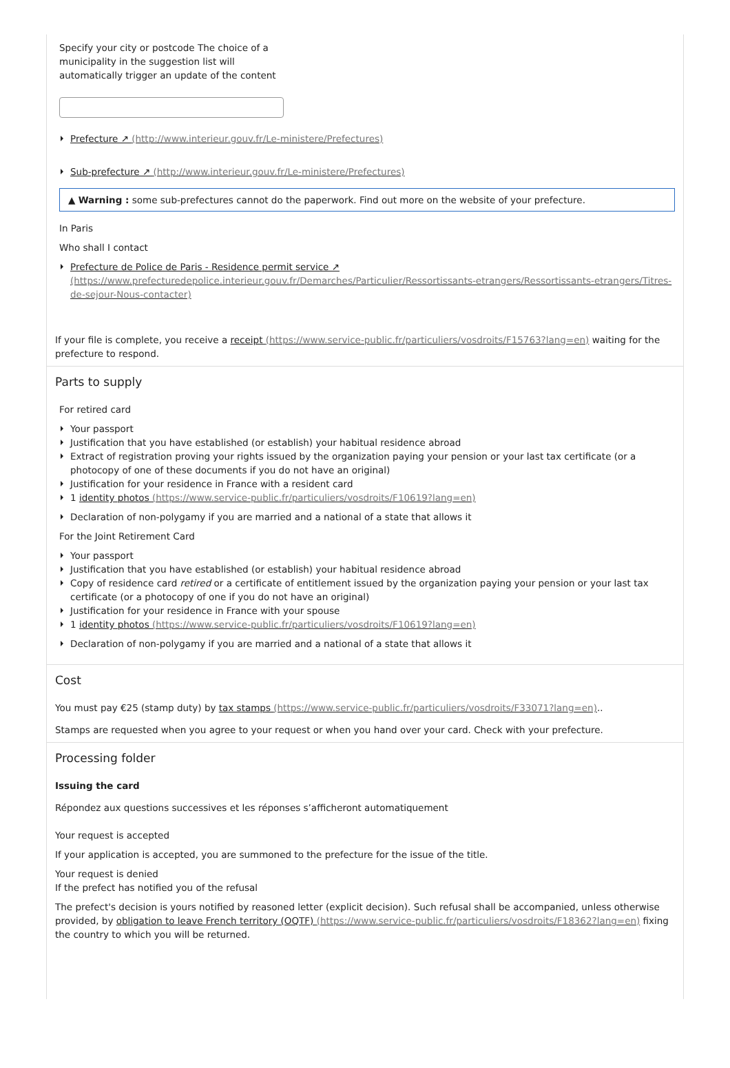Specify your city or postcode The choice of a municipality in the suggestion list will automatically trigger an update of the content
Prefecture ↗ (http://www.interieur.gouv.fr/Le-ministere/Prefectures)
Sub-prefecture ↗ (http://www.interieur.gouv.fr/Le-ministere/Prefectures)
▲ Warning : some sub-prefectures cannot do the paperwork. Find out more on the website of your prefecture.
In Paris
Who shall I contact
Prefecture de Police de Paris - Residence permit service ↗ (https://www.prefecturedepolice.interieur.gouv.fr/Demarches/Particulier/Ressortissants-etrangers/Ressortissants-etrangers/Titres-de-sejour-Nous-contacter)
If your file is complete, you receive a receipt (https://www.service-public.fr/particuliers/vosdroits/F15763?lang=en) waiting for the prefecture to respond.
Parts to supply
For retired card
Your passport
Justification that you have established (or establish) your habitual residence abroad
Extract of registration proving your rights issued by the organization paying your pension or your last tax certificate (or a photocopy of one of these documents if you do not have an original)
Justification for your residence in France with a resident card
1 identity photos (https://www.service-public.fr/particuliers/vosdroits/F10619?lang=en)
Declaration of non-polygamy if you are married and a national of a state that allows it
For the Joint Retirement Card
Your passport
Justification that you have established (or establish) your habitual residence abroad
Copy of residence card retired or a certificate of entitlement issued by the organization paying your pension or your last tax certificate (or a photocopy of one if you do not have an original)
Justification for your residence in France with your spouse
1 identity photos (https://www.service-public.fr/particuliers/vosdroits/F10619?lang=en)
Declaration of non-polygamy if you are married and a national of a state that allows it
Cost
You must pay €25 (stamp duty) by tax stamps (https://www.service-public.fr/particuliers/vosdroits/F33071?lang=en)..
Stamps are requested when you agree to your request or when you hand over your card. Check with your prefecture.
Processing folder
Issuing the card
Répondez aux questions successives et les réponses s’afficheront automatiquement
Your request is accepted
If your application is accepted, you are summoned to the prefecture for the issue of the title.
Your request is denied
If the prefect has notified you of the refusal
The prefect's decision is yours notified by reasoned letter (explicit decision). Such refusal shall be accompanied, unless otherwise provided, by obligation to leave French territory (OQTF) (https://www.service-public.fr/particuliers/vosdroits/F18362?lang=en) fixing the country to which you will be returned.